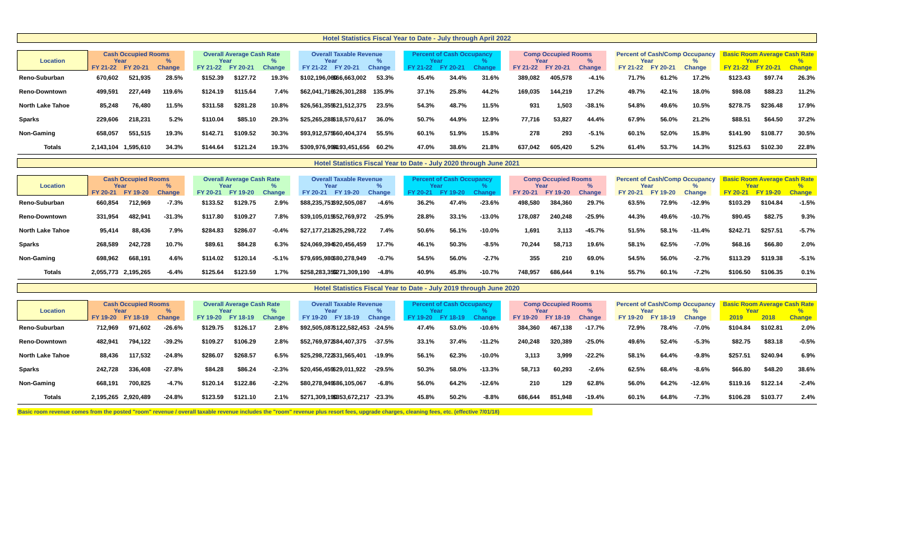Hotel Statistics Fiscal Year to Date - July through April 2022
| Location | Cash Occupied Rooms | | | | Overall Average Cash Rate | | | | Overall Taxable Revenue | | | | Percent of Cash Occupancy | | | | Comp Occupied Rooms | | | | Percent of Cash/Comp Occupancy | | | | Basic Room Average Cash Rate | | |
| --- | --- | --- | --- | --- | --- | --- | --- | --- | --- | --- | --- | --- | --- | --- | --- | --- | --- | --- | --- | --- | --- | --- | --- | --- | --- | --- | --- |
| | Year | | % | | Year | | % | | Year | | % | | Year | | % | | Year | | % | | Year | | % | | Year | | % |
| | FY 21-22 | FY 20-21 | Change | | FY 21-22 | FY 20-21 | Change | | FY 21-22 | FY 20-21 | Change | | FY 21-22 | FY 20-21 | Change | | FY 21-22 | FY 20-21 | Change | | FY 21-22 | FY 20-21 | Change | | FY 21-22 | FY 20-21 | Change |
| Reno-Suburban | 670,602 | 521,935 | 28.5% | | $152.39 | $127.72 | 19.3% | | $102,196,060 | $66,663,002 | 53.3% | | 45.4% | 34.4% | 31.6% | | 389,082 | 405,578 | -4.1% | | 71.7% | 61.2% | 17.2% | | $123.43 | $97.74 | 26.3% |
| Reno-Downtown | 499,591 | 227,449 | 119.6% | | $124.19 | $115.64 | 7.4% | | $62,041,716 | $26,301,288 | 135.9% | | 37.1% | 25.8% | 44.2% | | 169,035 | 144,219 | 17.2% | | 49.7% | 42.1% | 18.0% | | $98.08 | $88.23 | 11.2% |
| North Lake Tahoe | 85,248 | 76,480 | 11.5% | | $311.58 | $281.28 | 10.8% | | $26,561,355 | $21,512,375 | 23.5% | | 54.3% | 48.7% | 11.5% | | 931 | 1,503 | -38.1% | | 54.8% | 49.6% | 10.5% | | $278.75 | $236.48 | 17.9% |
| Sparks | 229,606 | 218,231 | 5.2% | | $110.04 | $85.10 | 29.3% | | $25,265,288 | $18,570,617 | 36.0% | | 50.7% | 44.9% | 12.9% | | 77,716 | 53,827 | 44.4% | | 67.9% | 56.0% | 21.2% | | $88.51 | $64.50 | 37.2% |
| Non-Gaming | 658,057 | 551,515 | 19.3% | | $142.71 | $109.52 | 30.3% | | $93,912,575 | $60,404,374 | 55.5% | | 60.1% | 51.9% | 15.8% | | 278 | 293 | -5.1% | | 60.1% | 52.0% | 15.8% | | $141.90 | $108.77 | 30.5% |
| Totals | 2,143,104 | 1,595,610 | 34.3% | | $144.64 | $121.24 | 19.3% | | $309,976,994 | $193,451,656 | 60.2% | | 47.0% | 38.6% | 21.8% | | 637,042 | 605,420 | 5.2% | | 61.4% | 53.7% | 14.3% | | $125.63 | $102.30 | 22.8% |
Hotel Statistics Fiscal Year to Date - July 2020 through June 2021
| Location | Cash Occupied Rooms | | | | Overall Average Cash Rate | | | | Overall Taxable Revenue | | | | Percent of Cash Occupancy | | | | Comp Occupied Rooms | | | | Percent of Cash/Comp Occupancy | | | | Basic Room Average Cash Rate | | |
| --- | --- | --- | --- | --- | --- | --- | --- | --- | --- | --- | --- | --- | --- | --- | --- | --- | --- | --- | --- | --- | --- | --- | --- | --- | --- | --- | --- |
| | Year | | % | | Year | | % | | Year | | % | | Year | | % | | Year | | % | | Year | | % | | Year | | % |
| | FY 20-21 | FY 19-20 | Change | | FY 20-21 | FY 19-20 | Change | | FY 20-21 | FY 19-20 | Change | | FY 20-21 | FY 19-20 | Change | | FY 20-21 | FY 19-20 | Change | | FY 20-21 | FY 19-20 | Change | | FY 20-21 | FY 19-20 | Change |
| Reno-Suburban | 660,854 | 712,969 | -7.3% | | $133.52 | $129.75 | 2.9% | | $88,235,751 | $92,505,087 | -4.6% | | 36.2% | 47.4% | -23.6% | | 498,580 | 384,360 | 29.7% | | 63.5% | 72.9% | -12.9% | | $103.29 | $104.84 | -1.5% |
| Reno-Downtown | 331,954 | 482,941 | -31.3% | | $117.80 | $109.27 | 7.8% | | $39,105,015 | $52,769,972 | -25.9% | | 28.8% | 33.1% | -13.0% | | 178,087 | 240,248 | -25.9% | | 44.3% | 49.6% | -10.7% | | $90.45 | $82.75 | 9.3% |
| North Lake Tahoe | 95,414 | 88,436 | 7.9% | | $284.83 | $286.07 | -0.4% | | $27,177,212 | $25,298,722 | 7.4% | | 50.6% | 56.1% | -10.0% | | 1,691 | 3,113 | -45.7% | | 51.5% | 58.1% | -11.4% | | $242.71 | $257.51 | -5.7% |
| Sparks | 268,589 | 242,728 | 10.7% | | $89.61 | $84.28 | 6.3% | | $24,069,394 | $20,456,459 | 17.7% | | 46.1% | 50.3% | -8.5% | | 70,244 | 58,713 | 19.6% | | 58.1% | 62.5% | -7.0% | | $68.16 | $66.80 | 2.0% |
| Non-Gaming | 698,962 | 668,191 | 4.6% | | $114.02 | $120.14 | -5.1% | | $79,695,980 | $80,278,949 | -0.7% | | 54.5% | 56.0% | -2.7% | | 355 | 210 | 69.0% | | 54.5% | 56.0% | -2.7% | | $113.29 | $119.38 | -5.1% |
| Totals | 2,055,773 | 2,195,265 | -6.4% | | $125.64 | $123.59 | 1.7% | | $258,283,353 | $271,309,190 | -4.8% | | 40.9% | 45.8% | -10.7% | | 748,957 | 686,644 | 9.1% | | 55.7% | 60.1% | -7.2% | | $106.50 | $106.35 | 0.1% |
Hotel Statistics Fiscal Year to Date - July 2019 through June 2020
| Location | Cash Occupied Rooms | | | | Overall Average Cash Rate | | | | Overall Taxable Revenue | | | | Percent of Cash Occupancy | | | | Comp Occupied Rooms | | | | Percent of Cash/Comp Occupancy | | | | Basic Room Average Cash Rate | | |
| --- | --- | --- | --- | --- | --- | --- | --- | --- | --- | --- | --- | --- | --- | --- | --- | --- | --- | --- | --- | --- | --- | --- | --- | --- | --- | --- | --- |
| | Year | | % | | Year | | % | | Year | | % | | Year | | % | | Year | | % | | Year | | % | | Year | | % |
| | FY 19-20 | FY 18-19 | Change | | FY 19-20 | FY 18-19 | Change | | FY 19-20 | FY 18-19 | Change | | FY 19-20 | FY 18-19 | Change | | FY 19-20 | FY 18-19 | Change | | FY 19-20 | FY 18-19 | Change | | 2019 | 2018 | Change |
| Reno-Suburban | 712,969 | 971,602 | -26.6% | | $129.75 | $126.17 | 2.8% | | $92,505,087 | $122,582,453 | -24.5% | | 47.4% | 53.0% | -10.6% | | 384,360 | 467,138 | -17.7% | | 72.9% | 78.4% | -7.0% | | $104.84 | $102.81 | 2.0% |
| Reno-Downtown | 482,941 | 794,122 | -39.2% | | $109.27 | $106.29 | 2.8% | | $52,769,972 | $84,407,375 | -37.5% | | 33.1% | 37.4% | -11.2% | | 240,248 | 320,389 | -25.0% | | 49.6% | 52.4% | -5.3% | | $82.75 | $83.18 | -0.5% |
| North Lake Tahoe | 88,436 | 117,532 | -24.8% | | $286.07 | $268.57 | 6.5% | | $25,298,722 | $31,565,401 | -19.9% | | 56.1% | 62.3% | -10.0% | | 3,113 | 3,999 | -22.2% | | 58.1% | 64.4% | -9.8% | | $257.51 | $240.94 | 6.9% |
| Sparks | 242,728 | 336,408 | -27.8% | | $84.28 | $86.24 | -2.3% | | $20,456,459 | $29,011,922 | -29.5% | | 50.3% | 58.0% | -13.3% | | 58,713 | 60,293 | -2.6% | | 62.5% | 68.4% | -8.6% | | $66.80 | $48.20 | 38.6% |
| Non-Gaming | 668,191 | 700,825 | -4.7% | | $120.14 | $122.86 | -2.2% | | $80,278,949 | $86,105,067 | -6.8% | | 56.0% | 64.2% | -12.6% | | 210 | 129 | 62.8% | | 56.0% | 64.2% | -12.6% | | $119.16 | $122.14 | -2.4% |
| Totals | 2,195,265 | 2,920,489 | -24.8% | | $123.59 | $121.10 | 2.1% | | $271,309,190 | $353,672,217 | -23.3% | | 45.8% | 50.2% | -8.8% | | 686,644 | 851,948 | -19.4% | | 60.1% | 64.8% | -7.3% | | $106.28 | $103.77 | 2.4% |
Basic room revenue comes from the posted "room" revenue / overall taxable revenue includes the "room" revenue plus resort fees, upgrade charges, cleaning fees, etc. (effective 7/01/18)